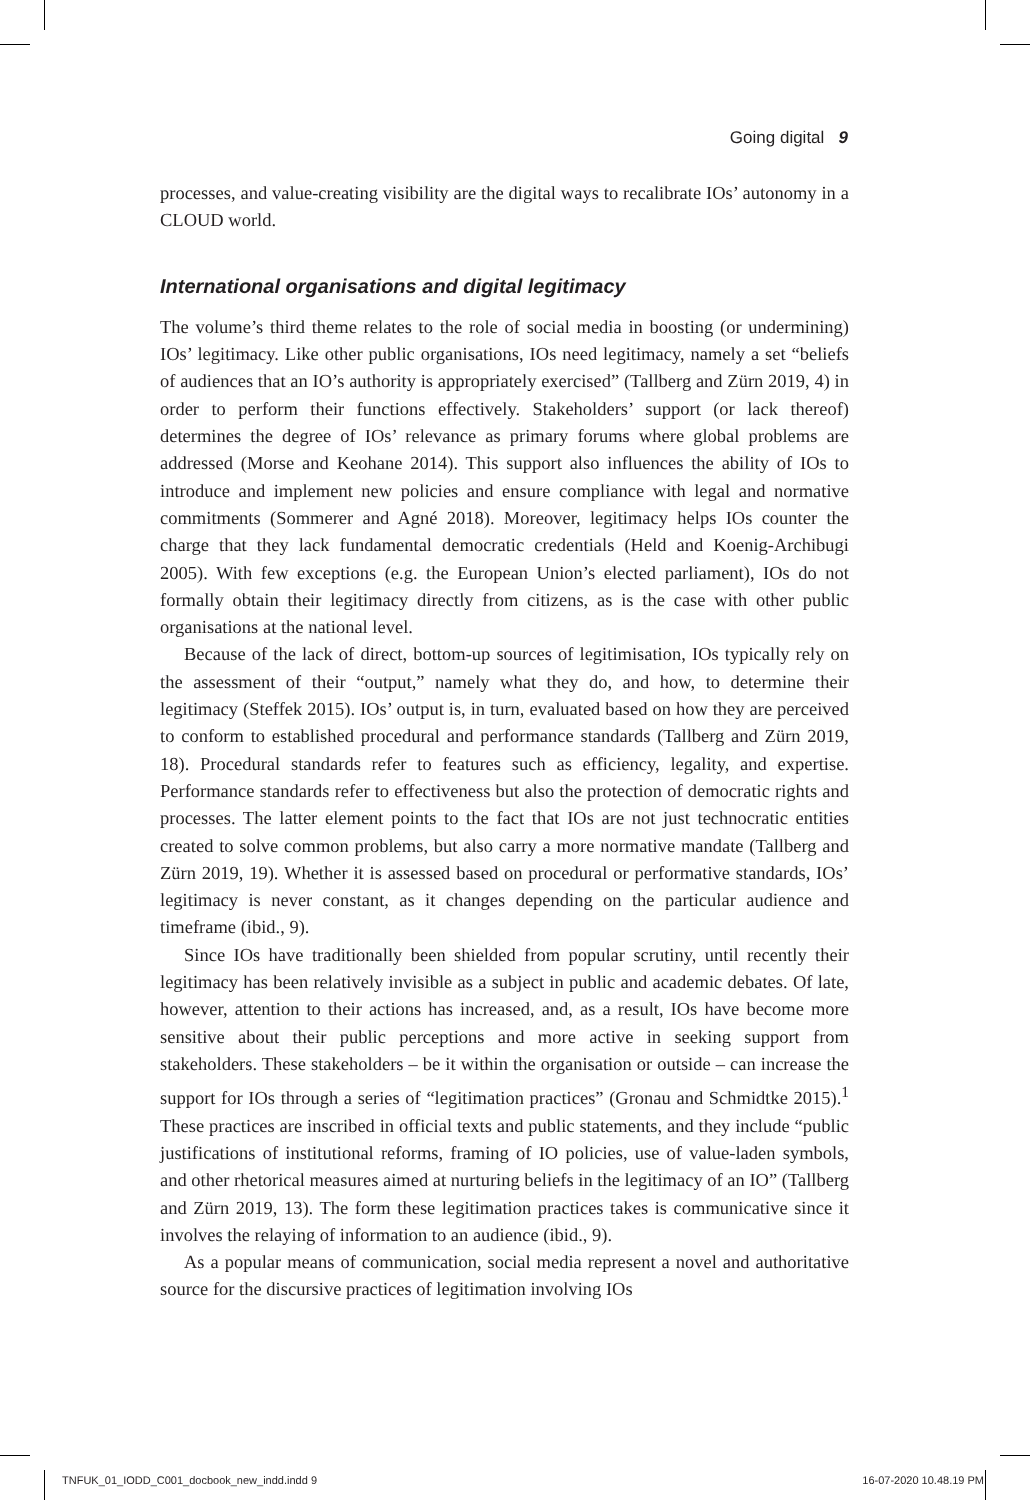Going digital 9
processes, and value-creating visibility are the digital ways to recalibrate IOs’ autonomy in a CLOUD world.
International organisations and digital legitimacy
The volume’s third theme relates to the role of social media in boosting (or undermining) IOs’ legitimacy. Like other public organisations, IOs need legitimacy, namely a set “beliefs of audiences that an IO’s authority is appropriately exercised” (Tallberg and Zürn 2019, 4) in order to perform their functions effectively. Stakeholders’ support (or lack thereof) determines the degree of IOs’ relevance as primary forums where global problems are addressed (Morse and Keohane 2014). This support also influences the ability of IOs to introduce and implement new policies and ensure compliance with legal and normative commitments (Sommerer and Agné 2018). Moreover, legitimacy helps IOs counter the charge that they lack fundamental democratic credentials (Held and Koenig-Archibugi 2005). With few exceptions (e.g. the European Union’s elected parliament), IOs do not formally obtain their legitimacy directly from citizens, as is the case with other public organisations at the national level.
Because of the lack of direct, bottom-up sources of legitimisation, IOs typically rely on the assessment of their “output,” namely what they do, and how, to determine their legitimacy (Steffek 2015). IOs’ output is, in turn, evaluated based on how they are perceived to conform to established procedural and performance standards (Tallberg and Zürn 2019, 18). Procedural standards refer to features such as efficiency, legality, and expertise. Performance standards refer to effectiveness but also the protection of democratic rights and processes. The latter element points to the fact that IOs are not just technocratic entities created to solve common problems, but also carry a more normative mandate (Tallberg and Zürn 2019, 19). Whether it is assessed based on procedural or performative standards, IOs’ legitimacy is never constant, as it changes depending on the particular audience and timeframe (ibid., 9).
Since IOs have traditionally been shielded from popular scrutiny, until recently their legitimacy has been relatively invisible as a subject in public and academic debates. Of late, however, attention to their actions has increased, and, as a result, IOs have become more sensitive about their public perceptions and more active in seeking support from stakeholders. These stakeholders – be it within the organisation or outside – can increase the support for IOs through a series of “legitimation practices” (Gronau and Schmidtke 2015).<sup>1</sup> These practices are inscribed in official texts and public statements, and they include “public justifications of institutional reforms, framing of IO policies, use of value-laden symbols, and other rhetorical measures aimed at nurturing beliefs in the legitimacy of an IO” (Tallberg and Zürn 2019, 13). The form these legitimation practices takes is communicative since it involves the relaying of information to an audience (ibid., 9).
As a popular means of communication, social media represent a novel and authoritative source for the discursive practices of legitimation involving IOs
TNFUK_01_IODD_C001_docbook_new_indd.indd 9 16-07-2020 10.48.19 PM